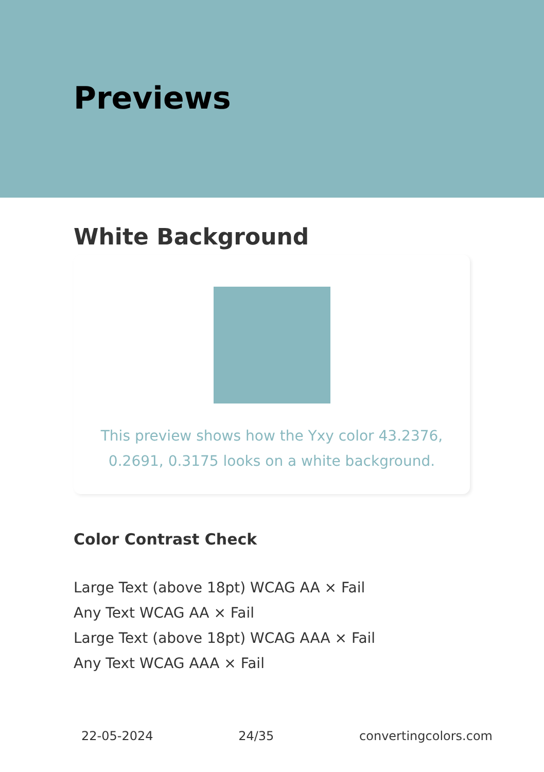Previews
White Background
This preview shows how the Yxy color 43.2376, 0.2691, 0.3175 looks on a white background.
Color Contrast Check
Large Text (above 18pt) WCAG AA × Fail
Any Text WCAG AA × Fail
Large Text (above 18pt) WCAG AAA × Fail
Any Text WCAG AAA × Fail
22-05-2024 24/35 convertingcolors.com